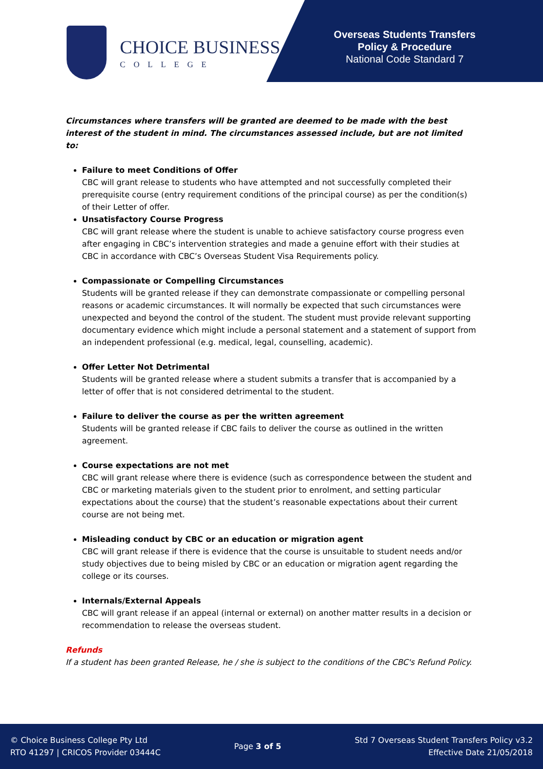CHOICE BUSINESS
COLLEGE
Overseas Students Transfers
Policy & Procedure
National Code Standard 7
Circumstances where transfers will be granted are deemed to be made with the best interest of the student in mind. The circumstances assessed include, but are not limited to:
Failure to meet Conditions of Offer
CBC will grant release to students who have attempted and not successfully completed their prerequisite course (entry requirement conditions of the principal course) as per the condition(s) of their Letter of offer.
Unsatisfactory Course Progress
CBC will grant release where the student is unable to achieve satisfactory course progress even after engaging in CBC’s intervention strategies and made a genuine effort with their studies at CBC in accordance with CBC’s Overseas Student Visa Requirements policy.
Compassionate or Compelling Circumstances
Students will be granted release if they can demonstrate compassionate or compelling personal reasons or academic circumstances. It will normally be expected that such circumstances were unexpected and beyond the control of the student. The student must provide relevant supporting documentary evidence which might include a personal statement and a statement of support from an independent professional (e.g. medical, legal, counselling, academic).
Offer Letter Not Detrimental
Students will be granted release where a student submits a transfer that is accompanied by a letter of offer that is not considered detrimental to the student.
Failure to deliver the course as per the written agreement
Students will be granted release if CBC fails to deliver the course as outlined in the written agreement.
Course expectations are not met
CBC will grant release where there is evidence (such as correspondence between the student and CBC or marketing materials given to the student prior to enrolment, and setting particular expectations about the course) that the student’s reasonable expectations about their current course are not being met.
Misleading conduct by CBC or an education or migration agent
CBC will grant release if there is evidence that the course is unsuitable to student needs and/or study objectives due to being misled by CBC or an education or migration agent regarding the college or its courses.
Internals/External Appeals
CBC will grant release if an appeal (internal or external) on another matter results in a decision or recommendation to release the overseas student.
Refunds
If a student has been granted Release, he / she is subject to the conditions of the CBC's Refund Policy.
© Choice Business College Pty Ltd
RTO 41297 | CRICOS Provider 03444C
Page 3 of 5
Std 7 Overseas Student Transfers Policy v3.2
Effective Date 21/05/2018